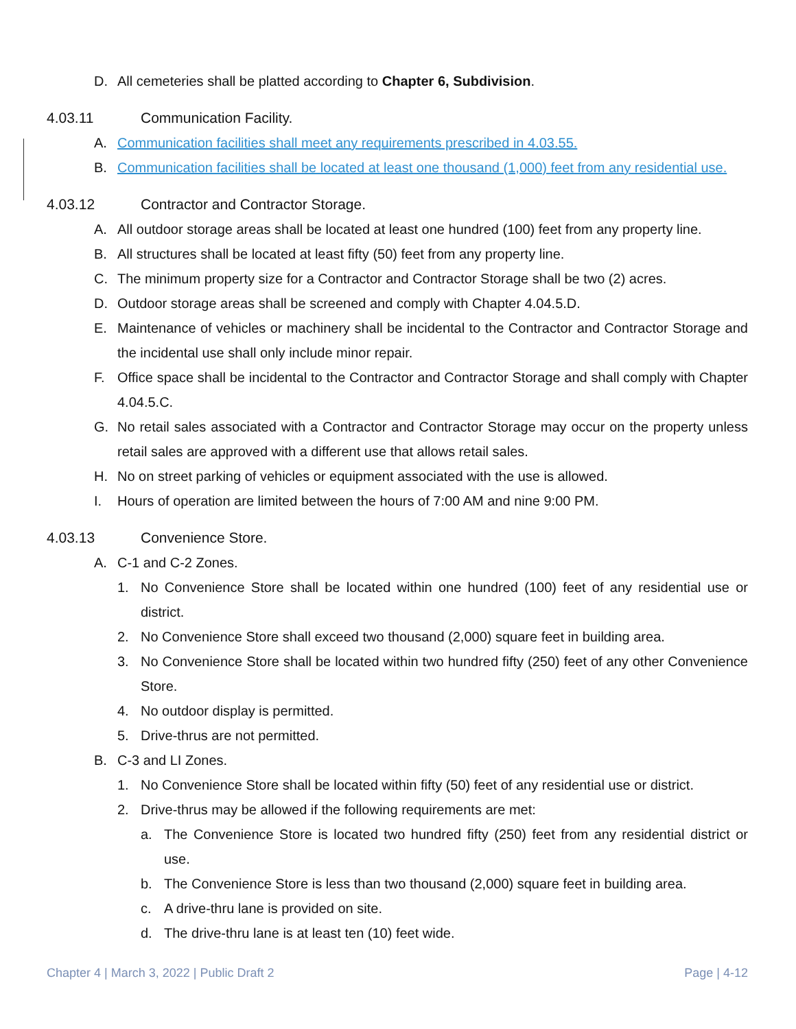D. All cemeteries shall be platted according to Chapter 6, Subdivision.
4.03.11 Communication Facility.
A. Communication facilities shall meet any requirements prescribed in 4.03.55.
B. Communication facilities shall be located at least one thousand (1,000) feet from any residential use.
4.03.12 Contractor and Contractor Storage.
A. All outdoor storage areas shall be located at least one hundred (100) feet from any property line.
B. All structures shall be located at least fifty (50) feet from any property line.
C. The minimum property size for a Contractor and Contractor Storage shall be two (2) acres.
D. Outdoor storage areas shall be screened and comply with Chapter 4.04.5.D.
E. Maintenance of vehicles or machinery shall be incidental to the Contractor and Contractor Storage and the incidental use shall only include minor repair.
F. Office space shall be incidental to the Contractor and Contractor Storage and shall comply with Chapter 4.04.5.C.
G. No retail sales associated with a Contractor and Contractor Storage may occur on the property unless retail sales are approved with a different use that allows retail sales.
H. No on street parking of vehicles or equipment associated with the use is allowed.
I. Hours of operation are limited between the hours of 7:00 AM and nine 9:00 PM.
4.03.13 Convenience Store.
A. C-1 and C-2 Zones.
1. No Convenience Store shall be located within one hundred (100) feet of any residential use or district.
2. No Convenience Store shall exceed two thousand (2,000) square feet in building area.
3. No Convenience Store shall be located within two hundred fifty (250) feet of any other Convenience Store.
4. No outdoor display is permitted.
5. Drive-thrus are not permitted.
B. C-3 and LI Zones.
1. No Convenience Store shall be located within fifty (50) feet of any residential use or district.
2. Drive-thrus may be allowed if the following requirements are met:
a. The Convenience Store is located two hundred fifty (250) feet from any residential district or use.
b. The Convenience Store is less than two thousand (2,000) square feet in building area.
c. A drive-thru lane is provided on site.
d. The drive-thru lane is at least ten (10) feet wide.
Chapter 4 | March 3, 2022 | Public Draft 2 Page | 4-12